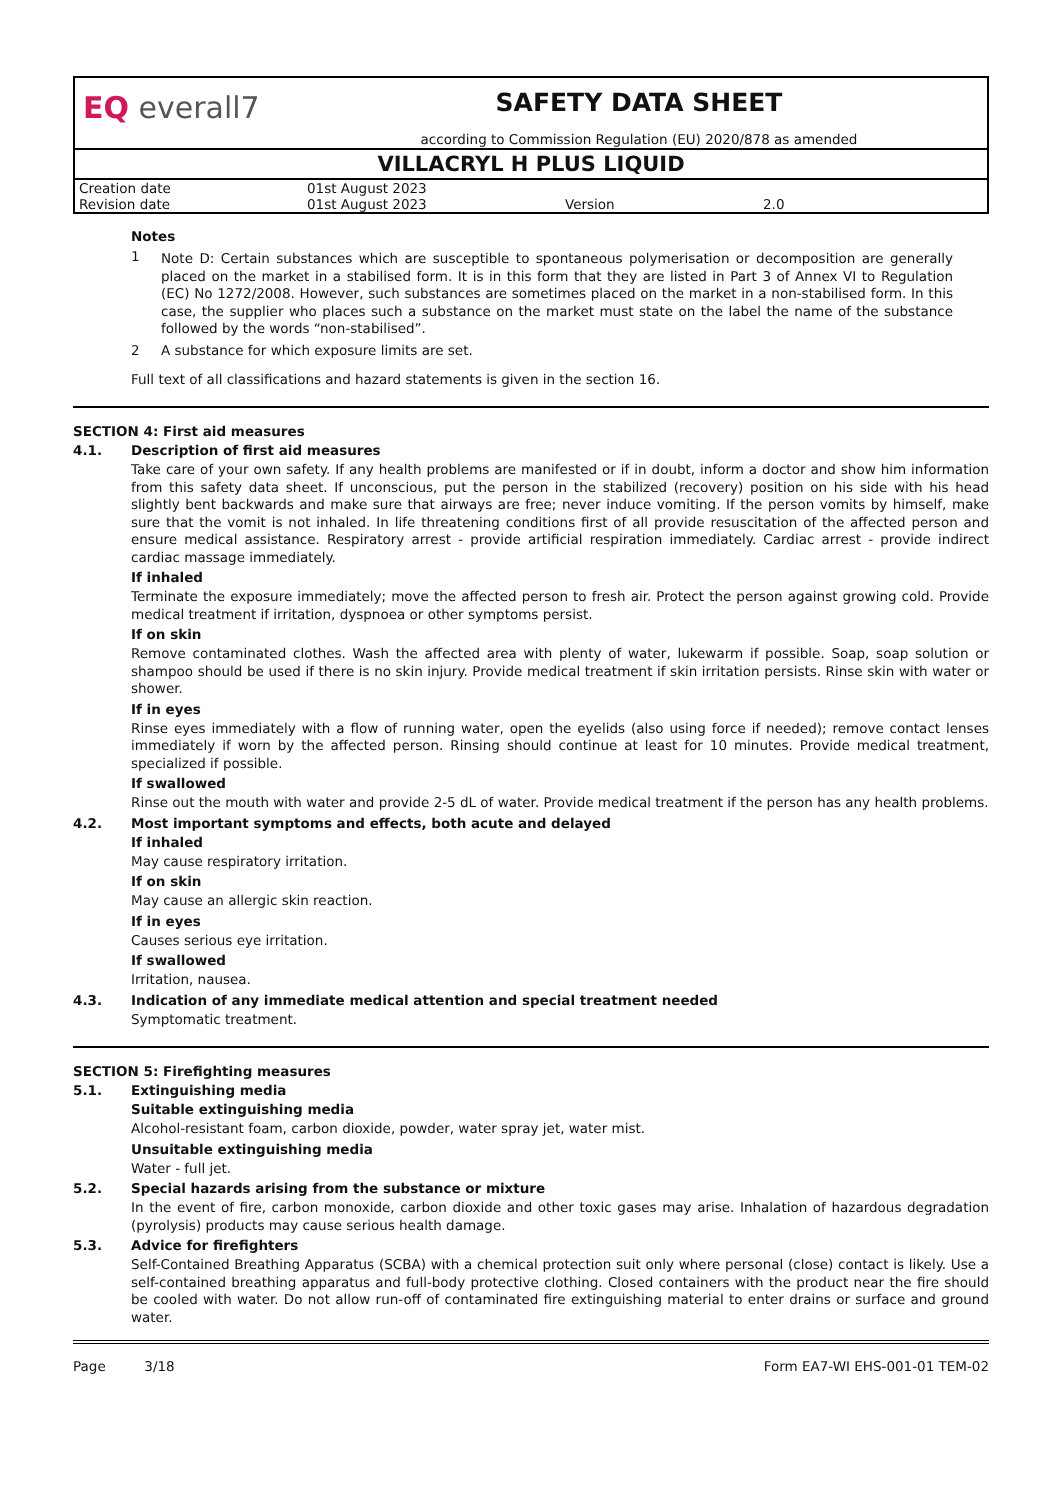EQ everall7
SAFETY DATA SHEET
according to Commission Regulation (EU) 2020/878 as amended
VILLACRYL H PLUS LIQUID
| Creation date | 01st August 2023 | | |
| Revision date | 01st August 2023 | Version | 2.0 |
Notes
| 1 | Note D: Certain substances which are susceptible to spontaneous polymerisation or decomposition are generally placed on the market in a stabilised form. It is in this form that they are listed in Part 3 of Annex VI to Regulation (EC) No 1272/2008. However, such substances are sometimes placed on the market in a non-stabilised form. In this case, the supplier who places such a substance on the market must state on the label the name of the substance followed by the words “non-stabilised”. |
| 2 | A substance for which exposure limits are set. |
Full text of all classifications and hazard statements is given in the section 16.
SECTION 4: First aid measures
4.1. Description of first aid measures
Take care of your own safety. If any health problems are manifested or if in doubt, inform a doctor and show him information from this safety data sheet. If unconscious, put the person in the stabilized (recovery) position on his side with his head slightly bent backwards and make sure that airways are free; never induce vomiting. If the person vomits by himself, make sure that the vomit is not inhaled. In life threatening conditions first of all provide resuscitation of the affected person and ensure medical assistance. Respiratory arrest - provide artificial respiration immediately. Cardiac arrest - provide indirect cardiac massage immediately.
If inhaled
Terminate the exposure immediately; move the affected person to fresh air. Protect the person against growing cold. Provide medical treatment if irritation, dyspnoea or other symptoms persist.
If on skin
Remove contaminated clothes. Wash the affected area with plenty of water, lukewarm if possible. Soap, soap solution or shampoo should be used if there is no skin injury. Provide medical treatment if skin irritation persists. Rinse skin with water or shower.
If in eyes
Rinse eyes immediately with a flow of running water, open the eyelids (also using force if needed); remove contact lenses immediately if worn by the affected person. Rinsing should continue at least for 10 minutes. Provide medical treatment, specialized if possible.
If swallowed
Rinse out the mouth with water and provide 2-5 dL of water. Provide medical treatment if the person has any health problems.
4.2. Most important symptoms and effects, both acute and delayed
If inhaled
May cause respiratory irritation.
If on skin
May cause an allergic skin reaction.
If in eyes
Causes serious eye irritation.
If swallowed
Irritation, nausea.
4.3. Indication of any immediate medical attention and special treatment needed
Symptomatic treatment.
SECTION 5: Firefighting measures
5.1. Extinguishing media
Suitable extinguishing media
Alcohol-resistant foam, carbon dioxide, powder, water spray jet, water mist.
Unsuitable extinguishing media
Water - full jet.
5.2. Special hazards arising from the substance or mixture
In the event of fire, carbon monoxide, carbon dioxide and other toxic gases may arise. Inhalation of hazardous degradation (pyrolysis) products may cause serious health damage.
5.3. Advice for firefighters
Self-Contained Breathing Apparatus (SCBA) with a chemical protection suit only where personal (close) contact is likely. Use a self-contained breathing apparatus and full-body protective clothing. Closed containers with the product near the fire should be cooled with water. Do not allow run-off of contaminated fire extinguishing material to enter drains or surface and ground water.
Page 3/18 Form EA7-WI EHS-001-01 TEM-02